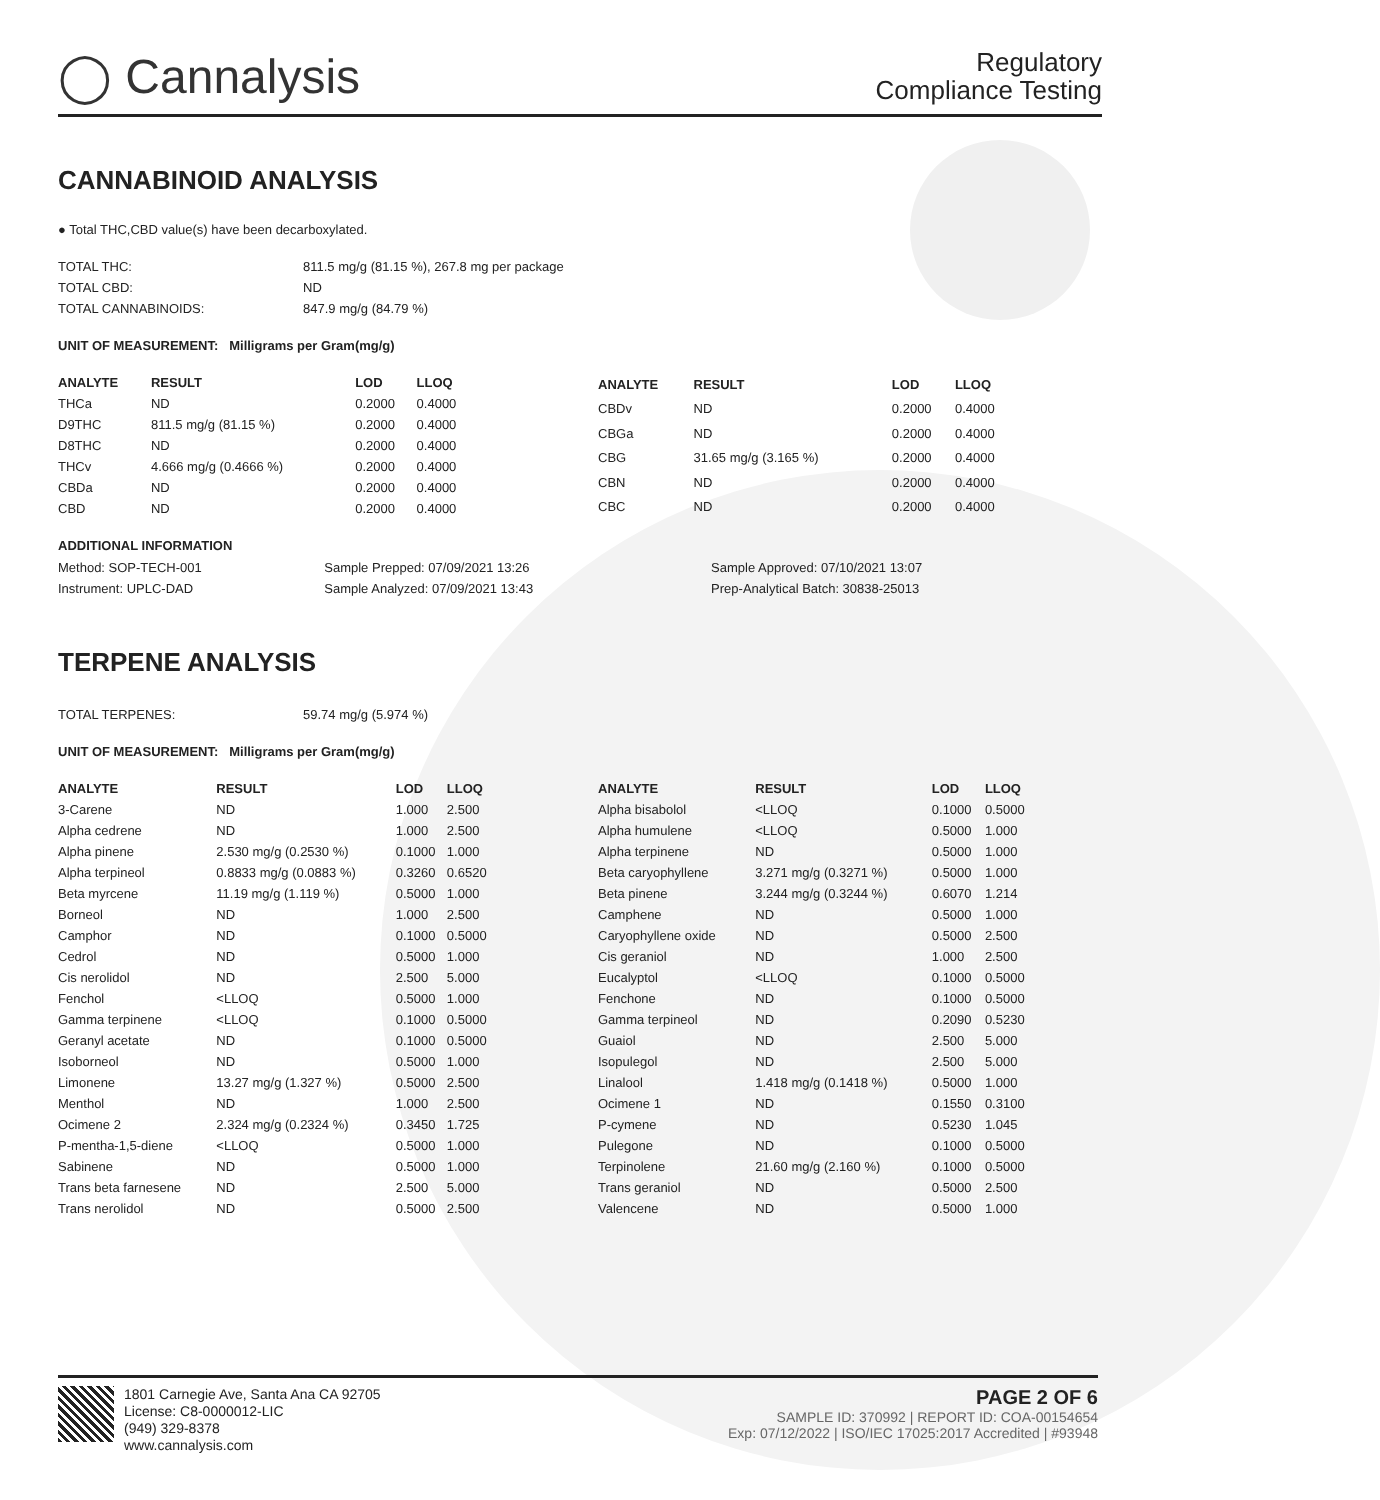◯ Cannalysis
Regulatory
Compliance Testing
CANNABINOID ANALYSIS
● Total THC,CBD value(s) have been decarboxylated.
| TOTAL THC: | 811.5 mg/g (81.15 %), 267.8 mg per package |
| TOTAL CBD: | ND |
| TOTAL CANNABINOIDS: | 847.9 mg/g (84.79 %) |
UNIT OF MEASUREMENT: Milligrams per Gram(mg/g)
| ANALYTE | RESULT | LOD | LLOQ |
| --- | --- | --- | --- |
| THCa | ND | 0.2000 | 0.4000 |
| D9THC | 811.5 mg/g (81.15 %) | 0.2000 | 0.4000 |
| D8THC | ND | 0.2000 | 0.4000 |
| THCv | 4.666 mg/g (0.4666 %) | 0.2000 | 0.4000 |
| CBDa | ND | 0.2000 | 0.4000 |
| CBD | ND | 0.2000 | 0.4000 |
| ANALYTE | RESULT | LOD | LLOQ |
| --- | --- | --- | --- |
| CBDv | ND | 0.2000 | 0.4000 |
| CBGa | ND | 0.2000 | 0.4000 |
| CBG | 31.65 mg/g (3.165 %) | 0.2000 | 0.4000 |
| CBN | ND | 0.2000 | 0.4000 |
| CBC | ND | 0.2000 | 0.4000 |
ADDITIONAL INFORMATION
| Method: SOP-TECH-001 | Sample Prepped: 07/09/2021 13:26 | Sample Approved: 07/10/2021 13:07 |
| Instrument: UPLC-DAD | Sample Analyzed: 07/09/2021 13:43 | Prep-Analytical Batch: 30838-25013 |
TERPENE ANALYSIS
| TOTAL TERPENES: | 59.74 mg/g (5.974 %) |
UNIT OF MEASUREMENT: Milligrams per Gram(mg/g)
| ANALYTE | RESULT | LOD | LLOQ |
| --- | --- | --- | --- |
| 3-Carene | ND | 1.000 | 2.500 |
| Alpha cedrene | ND | 1.000 | 2.500 |
| Alpha pinene | 2.530 mg/g (0.2530 %) | 0.1000 | 1.000 |
| Alpha terpineol | 0.8833 mg/g (0.0883 %) | 0.3260 | 0.6520 |
| Beta myrcene | 11.19 mg/g (1.119 %) | 0.5000 | 1.000 |
| Borneol | ND | 1.000 | 2.500 |
| Camphor | ND | 0.1000 | 0.5000 |
| Cedrol | ND | 0.5000 | 1.000 |
| Cis nerolidol | ND | 2.500 | 5.000 |
| Fenchol | <LLOQ | 0.5000 | 1.000 |
| Gamma terpinene | <LLOQ | 0.1000 | 0.5000 |
| Geranyl acetate | ND | 0.1000 | 0.5000 |
| Isoborneol | ND | 0.5000 | 1.000 |
| Limonene | 13.27 mg/g (1.327 %) | 0.5000 | 2.500 |
| Menthol | ND | 1.000 | 2.500 |
| Ocimene 2 | 2.324 mg/g (0.2324 %) | 0.3450 | 1.725 |
| P-mentha-1,5-diene | <LLOQ | 0.5000 | 1.000 |
| Sabinene | ND | 0.5000 | 1.000 |
| Trans beta farnesene | ND | 2.500 | 5.000 |
| Trans nerolidol | ND | 0.5000 | 2.500 |
| ANALYTE | RESULT | LOD | LLOQ |
| --- | --- | --- | --- |
| Alpha bisabolol | <LLOQ | 0.1000 | 0.5000 |
| Alpha humulene | <LLOQ | 0.5000 | 1.000 |
| Alpha terpinene | ND | 0.5000 | 1.000 |
| Beta caryophyllene | 3.271 mg/g (0.3271 %) | 0.5000 | 1.000 |
| Beta pinene | 3.244 mg/g (0.3244 %) | 0.6070 | 1.214 |
| Camphene | ND | 0.5000 | 1.000 |
| Caryophyllene oxide | ND | 0.5000 | 2.500 |
| Cis geraniol | ND | 1.000 | 2.500 |
| Eucalyptol | <LLOQ | 0.1000 | 0.5000 |
| Fenchone | ND | 0.1000 | 0.5000 |
| Gamma terpineol | ND | 0.2090 | 0.5230 |
| Guaiol | ND | 2.500 | 5.000 |
| Isopulegol | ND | 2.500 | 5.000 |
| Linalool | 1.418 mg/g (0.1418 %) | 0.5000 | 1.000 |
| Ocimene 1 | ND | 0.1550 | 0.3100 |
| P-cymene | ND | 0.5230 | 1.045 |
| Pulegone | ND | 0.1000 | 0.5000 |
| Terpinolene | 21.60 mg/g (2.160 %) | 0.1000 | 0.5000 |
| Trans geraniol | ND | 0.5000 | 2.500 |
| Valencene | ND | 0.5000 | 1.000 |
1801 Carnegie Ave, Santa Ana CA 92705
License: C8-0000012-LIC
(949) 329-8378
www.cannalysis.com
PAGE 2 OF 6
SAMPLE ID: 370992 | REPORT ID: COA-00154654
Exp: 07/12/2022 | ISO/IEC 17025:2017 Accredited | #93948